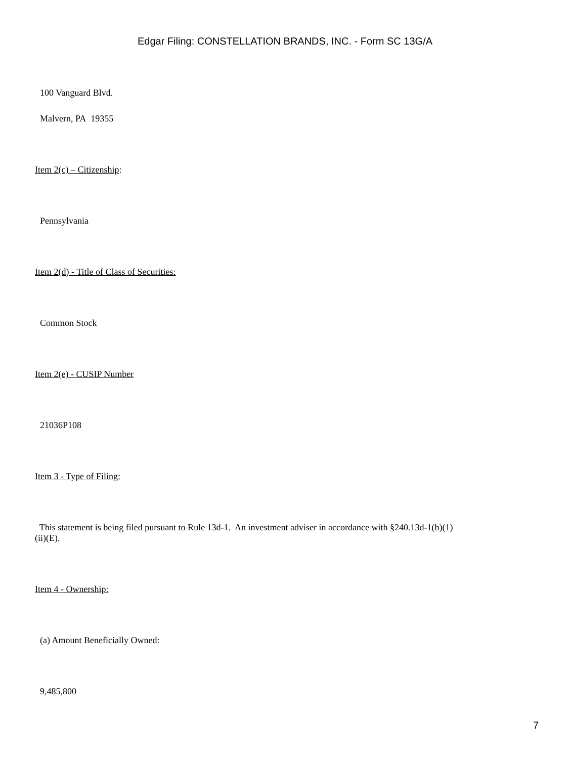Edgar Filing: CONSTELLATION BRANDS, INC. - Form SC 13G/A
100 Vanguard Blvd.
Malvern, PA 19355
Item 2(c) – Citizenship:
Pennsylvania
Item 2(d) - Title of Class of Securities:
Common Stock
Item 2(e) - CUSIP Number
21036P108
Item 3 - Type of Filing:
This statement is being filed pursuant to Rule 13d-1. An investment adviser in accordance with §240.13d-1(b)(1)(ii)(E).
Item 4 - Ownership:
(a) Amount Beneficially Owned:
9,485,800
7